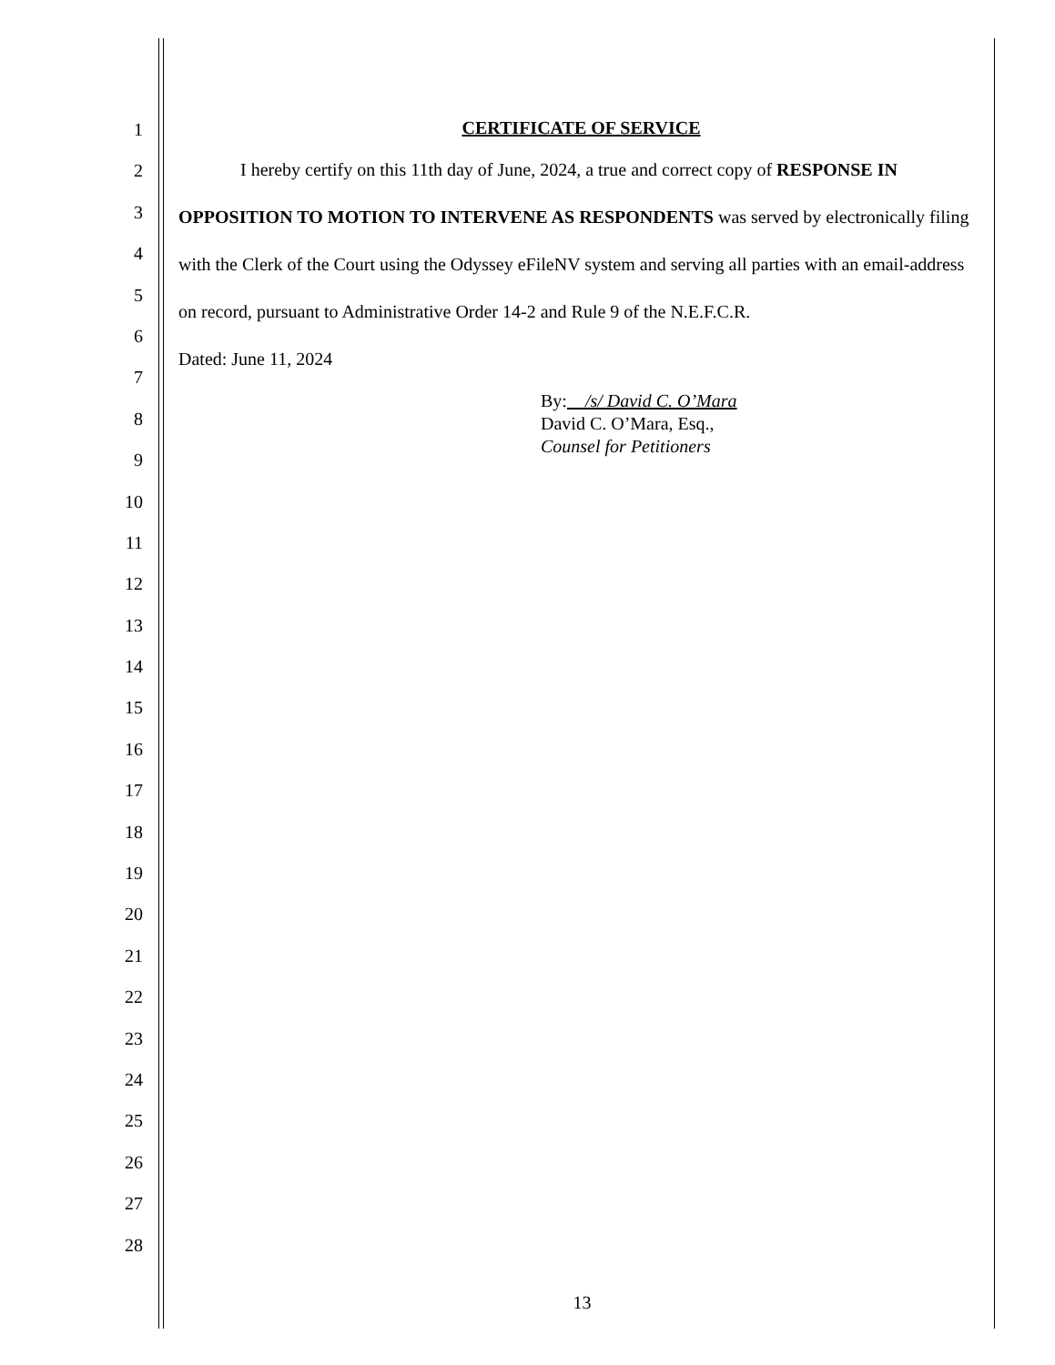1
2
3
4
5
6
7
8
9
10
11
12
13
14
15
16
17
18
19
20
21
22
23
24
25
26
27
28
CERTIFICATE OF SERVICE
I hereby certify on this 11th day of June, 2024, a true and correct copy of RESPONSE IN OPPOSITION TO MOTION TO INTERVENE AS RESPONDENTS was served by electronically filing with the Clerk of the Court using the Odyssey eFileNV system and serving all parties with an email-address on record, pursuant to Administrative Order 14-2 and Rule 9 of the N.E.F.C.R.
Dated: June 11, 2024
By: /s/ David C. O’Mara
David C. O’Mara, Esq.,
Counsel for Petitioners
13